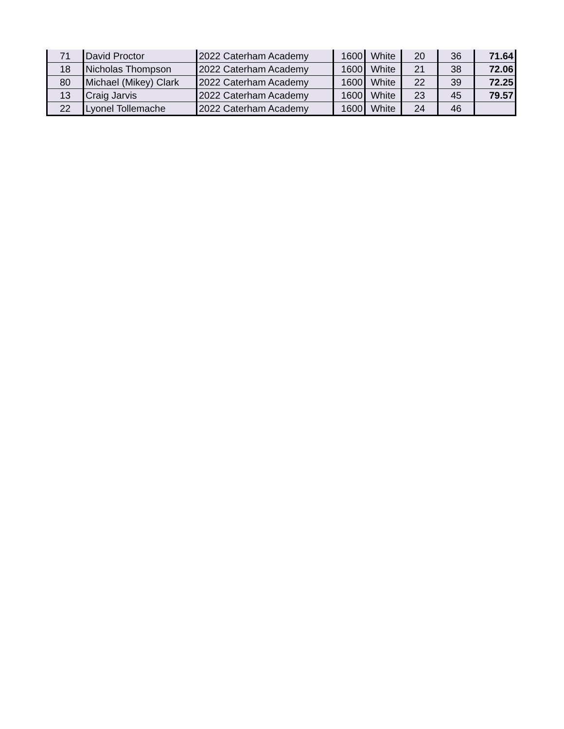| 71 | David Proctor | 2022 Caterham Academy | 1600 | White | 20 | 36 | 71.64 |
| 18 | Nicholas Thompson | 2022 Caterham Academy | 1600 | White | 21 | 38 | 72.06 |
| 80 | Michael (Mikey) Clark | 2022 Caterham Academy | 1600 | White | 22 | 39 | 72.25 |
| 13 | Craig Jarvis | 2022 Caterham Academy | 1600 | White | 23 | 45 | 79.57 |
| 22 | Lyonel Tollemache | 2022 Caterham Academy | 1600 | White | 24 | 46 | |